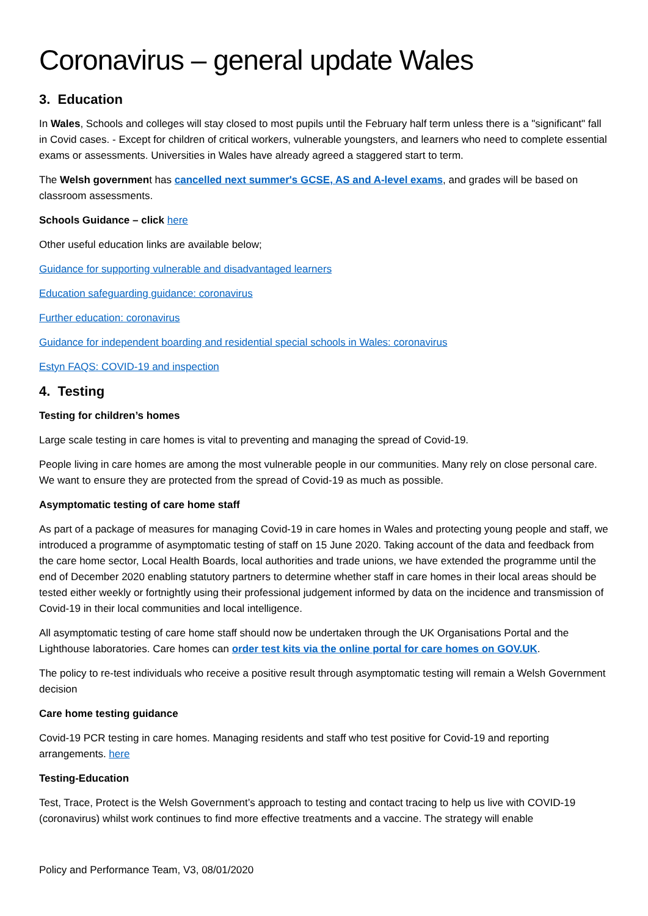Coronavirus – general update Wales
3. Education
In Wales, Schools and colleges will stay closed to most pupils until the February half term unless there is a "significant" fall in Covid cases. - Except for children of critical workers, vulnerable youngsters, and learners who need to complete essential exams or assessments. Universities in Wales have already agreed a staggered start to term.
The Welsh government has cancelled next summer's GCSE, AS and A-level exams, and grades will be based on classroom assessments.
Schools Guidance – click here
Other useful education links are available below;
Guidance for supporting vulnerable and disadvantaged learners
Education safeguarding guidance: coronavirus
Further education: coronavirus
Guidance for independent boarding and residential special schools in Wales: coronavirus
Estyn FAQS: COVID-19 and inspection
4. Testing
Testing for children’s homes
Large scale testing in care homes is vital to preventing and managing the spread of Covid-19.
People living in care homes are among the most vulnerable people in our communities. Many rely on close personal care. We want to ensure they are protected from the spread of Covid-19 as much as possible.
Asymptomatic testing of care home staff
As part of a package of measures for managing Covid-19 in care homes in Wales and protecting young people and staff, we introduced a programme of asymptomatic testing of staff on 15 June 2020. Taking account of the data and feedback from the care home sector, Local Health Boards, local authorities and trade unions, we have extended the programme until the end of December 2020 enabling statutory partners to determine whether staff in care homes in their local areas should be tested either weekly or fortnightly using their professional judgement informed by data on the incidence and transmission of Covid-19 in their local communities and local intelligence.
All asymptomatic testing of care home staff should now be undertaken through the UK Organisations Portal and the Lighthouse laboratories. Care homes can order test kits via the online portal for care homes on GOV.UK.
The policy to re-test individuals who receive a positive result through asymptomatic testing will remain a Welsh Government decision
Care home testing guidance
Covid-19 PCR testing in care homes. Managing residents and staff who test positive for Covid-19 and reporting arrangements. here
Testing-Education
Test, Trace, Protect is the Welsh Government’s approach to testing and contact tracing to help us live with COVID-19 (coronavirus) whilst work continues to find more effective treatments and a vaccine. The strategy will enable
Policy and Performance Team, V3, 08/01/2020